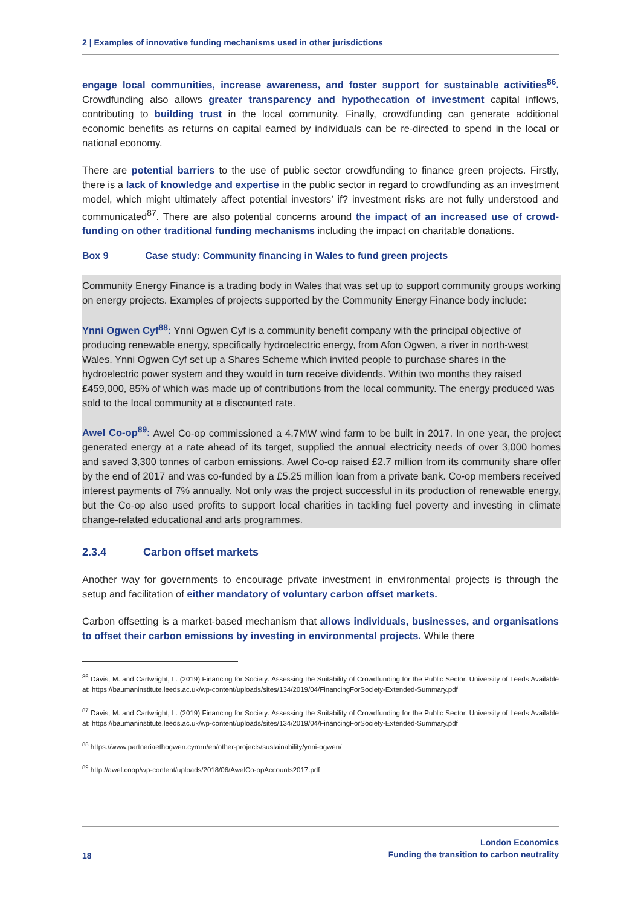2 | Examples of innovative funding mechanisms used in other jurisdictions
engage local communities, increase awareness, and foster support for sustainable activities<sup>86</sup>. Crowdfunding also allows greater transparency and hypothecation of investment capital inflows, contributing to building trust in the local community. Finally, crowdfunding can generate additional economic benefits as returns on capital earned by individuals can be re-directed to spend in the local or national economy.
There are potential barriers to the use of public sector crowdfunding to finance green projects. Firstly, there is a lack of knowledge and expertise in the public sector in regard to crowdfunding as an investment model, which might ultimately affect potential investors’ if? investment risks are not fully understood and communicated<sup>87</sup>. There are also potential concerns around the impact of an increased use of crowd-funding on other traditional funding mechanisms including the impact on charitable donations.
Box 9 Case study: Community financing in Wales to fund green projects
Community Energy Finance is a trading body in Wales that was set up to support community groups working on energy projects. Examples of projects supported by the Community Energy Finance body include:
Ynni Ogwen Cyf<sup>88</sup>: Ynni Ogwen Cyf is a community benefit company with the principal objective of producing renewable energy, specifically hydroelectric energy, from Afon Ogwen, a river in north-west Wales. Ynni Ogwen Cyf set up a Shares Scheme which invited people to purchase shares in the hydroelectric power system and they would in turn receive dividends. Within two months they raised £459,000, 85% of which was made up of contributions from the local community. The energy produced was sold to the local community at a discounted rate.
Awel Co-op<sup>89</sup>: Awel Co-op commissioned a 4.7MW wind farm to be built in 2017. In one year, the project generated energy at a rate ahead of its target, supplied the annual electricity needs of over 3,000 homes and saved 3,300 tonnes of carbon emissions. Awel Co-op raised £2.7 million from its community share offer by the end of 2017 and was co-funded by a £5.25 million loan from a private bank. Co-op members received interest payments of 7% annually. Not only was the project successful in its production of renewable energy, but the Co-op also used profits to support local charities in tackling fuel poverty and investing in climate change-related educational and arts programmes.
2.3.4 Carbon offset markets
Another way for governments to encourage private investment in environmental projects is through the setup and facilitation of either mandatory of voluntary carbon offset markets.
Carbon offsetting is a market-based mechanism that allows individuals, businesses, and organisations to offset their carbon emissions by investing in environmental projects. While there
<sup>86</sup> Davis, M. and Cartwright, L. (2019) Financing for Society: Assessing the Suitability of Crowdfunding for the Public Sector. University of Leeds Available at: https://baumaninstitute.leeds.ac.uk/wp-content/uploads/sites/134/2019/04/FinancingForSociety-Extended-Summary.pdf
<sup>87</sup> Davis, M. and Cartwright, L. (2019) Financing for Society: Assessing the Suitability of Crowdfunding for the Public Sector. University of Leeds Available at: https://baumaninstitute.leeds.ac.uk/wp-content/uploads/sites/134/2019/04/FinancingForSociety-Extended-Summary.pdf
<sup>88</sup> https://www.partneriaethogwen.cymru/en/other-projects/sustainability/ynni-ogwen/
<sup>89</sup> http://awel.coop/wp-content/uploads/2018/06/AwelCo-opAccounts2017.pdf
18
London Economics
Funding the transition to carbon neutrality